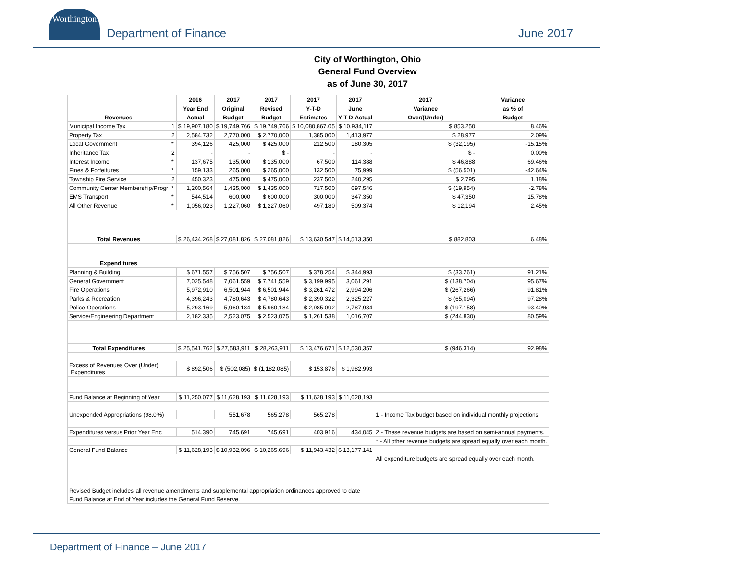Worthington
Department of Finance
June 2017
City of Worthington, Ohio
General Fund Overview
as of June 30, 2017
| | | 2016 | 2017 | 2017 | 2017 | 2017 | 2017 | Variance |
| --- | --- | --- | --- | --- | --- | --- | --- | --- |
| | | Year End | Original | Revised | Y-T-D | June | Variance | as % of |
| Revenues | | Actual | Budget | Budget | Estimates | Y-T-D Actual | Over/(Under) | Budget |
| Municipal Income Tax | 1 | $ 19,907,180 | $ 19,749,766 | $ 19,749,766 | $ 10,080,867.05 | $ 10,934,117 | $ 853,250 | 8.46% |
| Property Tax | 2 | 2,584,732 | 2,770,000 | $ 2,770,000 | 1,385,000 | 1,413,977 | $ 28,977 | 2.09% |
| Local Government | * | 394,126 | 425,000 | $ 425,000 | 212,500 | 180,305 | $ (32,195) | -15.15% |
| Inheritance Tax | 2 | - | - | $ - | - | - | $ - | 0.00% |
| Interest Income | * | 137,675 | 135,000 | $ 135,000 | 67,500 | 114,388 | $ 46,888 | 69.46% |
| Fines & Forfeitures | * | 159,133 | 265,000 | $ 265,000 | 132,500 | 75,999 | $ (56,501) | -42.64% |
| Township Fire Service | 2 | 450,323 | 475,000 | $ 475,000 | 237,500 | 240,295 | $ 2,795 | 1.18% |
| Community Center Membership/Progr | * | 1,200,564 | 1,435,000 | $ 1,435,000 | 717,500 | 697,546 | $ (19,954) | -2.78% |
| EMS Transport | * | 544,514 | 600,000 | $ 600,000 | 300,000 | 347,350 | $ 47,350 | 15.78% |
| All Other Revenue | * | 1,056,023 | 1,227,060 | $ 1,227,060 | 497,180 | 509,374 | $ 12,194 | 2.45% |
| Total Revenues | | $ 26,434,268 | $ 27,081,826 | $ 27,081,826 | $ 13,630,547 | $ 14,513,350 | $ 882,803 | 6.48% |
| Expenditures | | | | | | | | |
| Planning & Building | | $ 671,557 | $ 756,507 | $ 756,507 | $ 378,254 | $ 344,993 | $ (33,261) | 91.21% |
| General Government | | 7,025,548 | 7,061,559 | $ 7,741,559 | $ 3,199,995 | 3,061,291 | $ (138,704) | 95.67% |
| Fire Operations | | 5,972,910 | 6,501,944 | $ 6,501,944 | $ 3,261,472 | 2,994,206 | $ (267,266) | 91.81% |
| Parks & Recreation | | 4,396,243 | 4,780,643 | $ 4,780,643 | $ 2,390,322 | 2,325,227 | $ (65,094) | 97.28% |
| Police Operations | | 5,293,169 | 5,960,184 | $ 5,960,184 | $ 2,985,092 | 2,787,934 | $ (197,158) | 93.40% |
| Service/Engineering Department | | 2,182,335 | 2,523,075 | $ 2,523,075 | $ 1,261,538 | 1,016,707 | $ (244,830) | 80.59% |
| Total Expenditures | | $ 25,541,762 | $ 27,583,911 | $ 28,263,911 | $ 13,476,671 | $ 12,530,357 | $ (946,314) | 92.98% |
| Excess of Revenues Over (Under) Expenditures | | $ 892,506 | $ (502,085) | $ (1,182,085) | $ 153,876 | $ 1,982,993 | | |
| Fund Balance at Beginning of Year | | $ 11,250,077 | $ 11,628,193 | $ 11,628,193 | $ 11,628,193 | $ 11,628,193 | | |
| Unexpended Appropriations (98.0%) | | | 551,678 | 565,278 | 565,278 | | 1 - Income Tax budget based on individual monthly projections. | |
| Expenditures versus Prior Year Enc | | 514,390 | 745,691 | 745,691 | 403,916 | 434,045 | 2 - These revenue budgets are based on semi-annual payments. | |
| | | | | | | | * - All other revenue budgets are spread equally over each month. | |
| General Fund Balance | | $ 11,628,193 | $ 10,932,096 | $ 10,265,696 | $ 11,943,432 | $ 13,177,141 | | |
| | | | | | | | All expenditure budgets are spread equally over each month. | |
| Revised Budget includes all revenue amendments and supplemental appropriation ordinances approved to date | | | | | | | | |
| Fund Balance at End of Year includes the General Fund Reserve. | | | | | | | | |
Department of Finance – June 2017